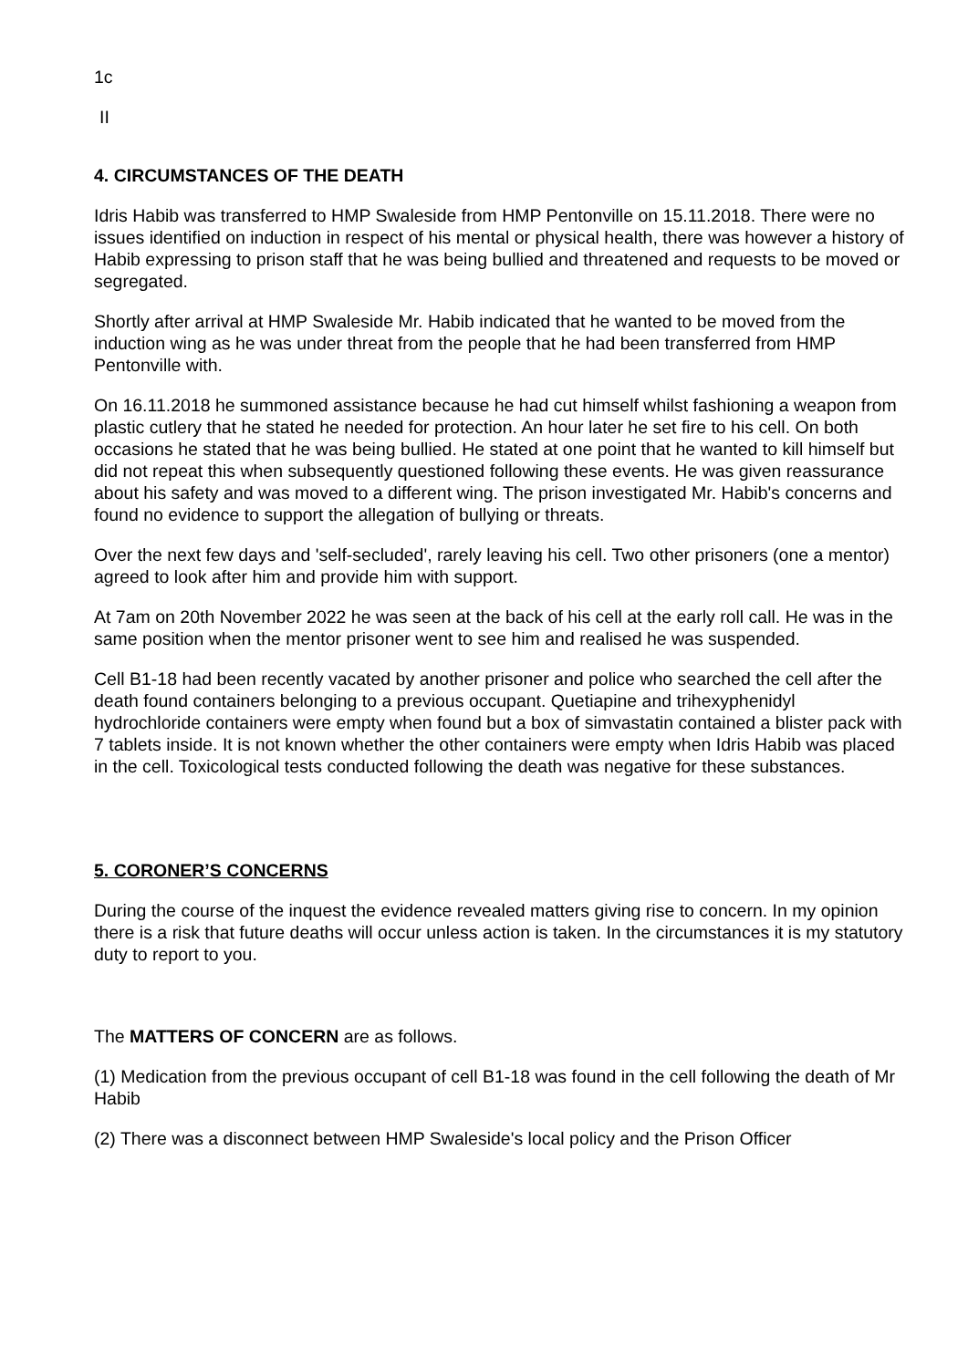1c
II
4. CIRCUMSTANCES OF THE DEATH
Idris Habib was transferred to HMP Swaleside from HMP Pentonville on 15.11.2018. There were no issues identified on induction in respect of his mental or physical health, there was however a history of Habib expressing to prison staff that he was being bullied and threatened and requests to be moved or segregated.
Shortly after arrival at HMP Swaleside Mr. Habib indicated that he wanted to be moved from the induction wing as he was under threat from the people that he had been transferred from HMP Pentonville with.
On 16.11.2018 he summoned assistance because he had cut himself whilst fashioning a weapon from plastic cutlery that he stated he needed for protection. An hour later he set fire to his cell. On both occasions he stated that he was being bullied. He stated at one point that he wanted to kill himself but did not repeat this when subsequently questioned following these events. He was given reassurance about his safety and was moved to a different wing. The prison investigated Mr. Habib's concerns and found no evidence to support the allegation of bullying or threats.
Over the next few days and 'self-secluded', rarely leaving his cell. Two other prisoners (one a mentor) agreed to look after him and provide him with support.
At 7am on 20th November 2022 he was seen at the back of his cell at the early roll call. He was in the same position when the mentor prisoner went to see him and realised he was suspended.
Cell B1-18 had been recently vacated by another prisoner and police who searched the cell after the death found containers belonging to a previous occupant. Quetiapine and trihexyphenidyl hydrochloride containers were empty when found but a box of simvastatin contained a blister pack with 7 tablets inside. It is not known whether the other containers were empty when Idris Habib was placed in the cell. Toxicological tests conducted following the death was negative for these substances.
5. CORONER’S CONCERNS
During the course of the inquest the evidence revealed matters giving rise to concern. In my opinion there is a risk that future deaths will occur unless action is taken. In the circumstances it is my statutory duty to report to you.
The MATTERS OF CONCERN are as follows.
(1) Medication from the previous occupant of cell B1-18 was found in the cell following the death of Mr Habib
(2) There was a disconnect between HMP Swaleside's local policy and the Prison Officer